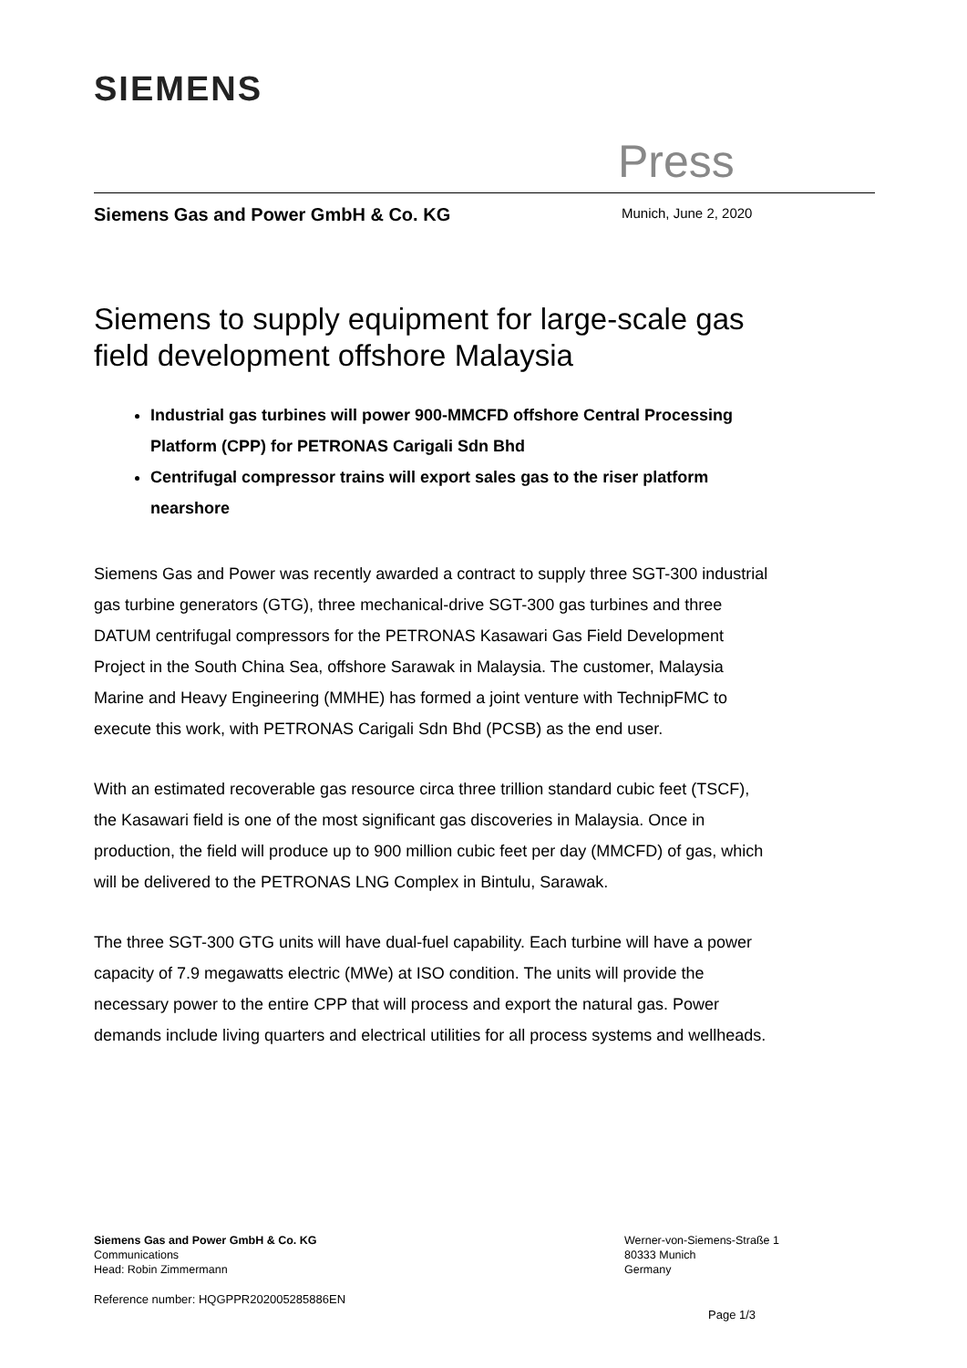SIEMENS
Press
Siemens Gas and Power GmbH & Co. KG
Munich, June 2, 2020
Siemens to supply equipment for large-scale gas field development offshore Malaysia
Industrial gas turbines will power 900-MMCFD offshore Central Processing Platform (CPP) for PETRONAS Carigali Sdn Bhd
Centrifugal compressor trains will export sales gas to the riser platform nearshore
Siemens Gas and Power was recently awarded a contract to supply three SGT-300 industrial gas turbine generators (GTG), three mechanical-drive SGT-300 gas turbines and three DATUM centrifugal compressors for the PETRONAS Kasawari Gas Field Development Project in the South China Sea, offshore Sarawak in Malaysia. The customer, Malaysia Marine and Heavy Engineering (MMHE) has formed a joint venture with TechnipFMC to execute this work, with PETRONAS Carigali Sdn Bhd (PCSB) as the end user.
With an estimated recoverable gas resource circa three trillion standard cubic feet (TSCF), the Kasawari field is one of the most significant gas discoveries in Malaysia. Once in production, the field will produce up to 900 million cubic feet per day (MMCFD) of gas, which will be delivered to the PETRONAS LNG Complex in Bintulu, Sarawak.
The three SGT-300 GTG units will have dual-fuel capability. Each turbine will have a power capacity of 7.9 megawatts electric (MWe) at ISO condition. The units will provide the necessary power to the entire CPP that will process and export the natural gas. Power demands include living quarters and electrical utilities for all process systems and wellheads.
Siemens Gas and Power GmbH & Co. KG
Communications
Head: Robin Zimmermann
Werner-von-Siemens-Straße 1
80333 Munich
Germany
Reference number: HQGPPR202005285886EN
Page 1/3